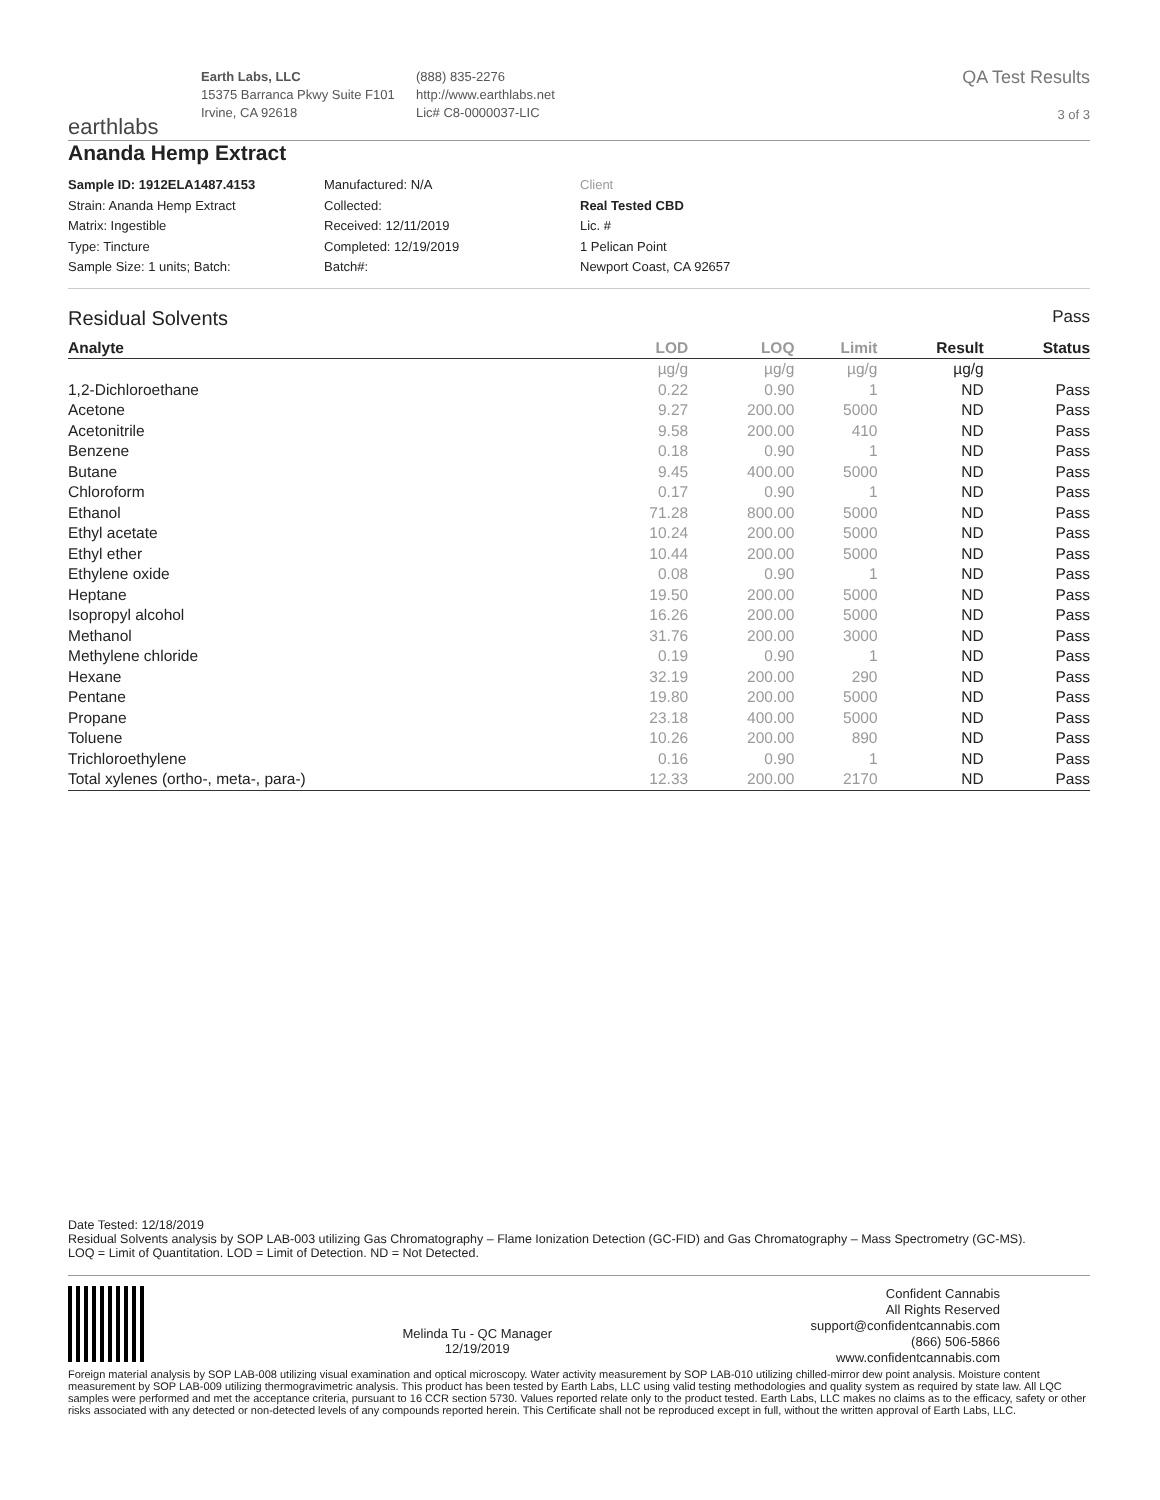earthlabs
Earth Labs, LLC
15375 Barranca Pkwy Suite F101
Irvine, CA 92618
(888) 835-2276
http://www.earthlabs.net
Lic# C8-0000037-LIC
QA Test Results
3 of 3
Ananda Hemp Extract
Sample ID: 1912ELA1487.4153
Strain: Ananda Hemp Extract
Matrix: Ingestible
Type: Tincture
Sample Size: 1 units; Batch:
Manufactured: N/A
Collected:
Received: 12/11/2019
Completed: 12/19/2019
Batch#:
Client
Real Tested CBD
Lic. #
1 Pelican Point
Newport Coast, CA 92657
Residual Solvents Pass
| Analyte | LOD | LOQ | Limit | Result | Status |
| --- | --- | --- | --- | --- | --- |
| | µg/g | µg/g | µg/g | µg/g | |
| 1,2-Dichloroethane | 0.22 | 0.90 | 1 | ND | Pass |
| Acetone | 9.27 | 200.00 | 5000 | ND | Pass |
| Acetonitrile | 9.58 | 200.00 | 410 | ND | Pass |
| Benzene | 0.18 | 0.90 | 1 | ND | Pass |
| Butane | 9.45 | 400.00 | 5000 | ND | Pass |
| Chloroform | 0.17 | 0.90 | 1 | ND | Pass |
| Ethanol | 71.28 | 800.00 | 5000 | ND | Pass |
| Ethyl acetate | 10.24 | 200.00 | 5000 | ND | Pass |
| Ethyl ether | 10.44 | 200.00 | 5000 | ND | Pass |
| Ethylene oxide | 0.08 | 0.90 | 1 | ND | Pass |
| Heptane | 19.50 | 200.00 | 5000 | ND | Pass |
| Isopropyl alcohol | 16.26 | 200.00 | 5000 | ND | Pass |
| Methanol | 31.76 | 200.00 | 3000 | ND | Pass |
| Methylene chloride | 0.19 | 0.90 | 1 | ND | Pass |
| Hexane | 32.19 | 200.00 | 290 | ND | Pass |
| Pentane | 19.80 | 200.00 | 5000 | ND | Pass |
| Propane | 23.18 | 400.00 | 5000 | ND | Pass |
| Toluene | 10.26 | 200.00 | 890 | ND | Pass |
| Trichloroethylene | 0.16 | 0.90 | 1 | ND | Pass |
| Total xylenes (ortho-, meta-, para-) | 12.33 | 200.00 | 2170 | ND | Pass |
Date Tested: 12/18/2019
Residual Solvents analysis by SOP LAB-003 utilizing Gas Chromatography – Flame Ionization Detection (GC-FID) and Gas Chromatography – Mass Spectrometry (GC-MS).
LOQ = Limit of Quantitation. LOD = Limit of Detection. ND = Not Detected.
Melinda Tu - QC Manager
12/19/2019
Confident Cannabis
All Rights Reserved
support@confidentcannabis.com
(866) 506-5866
www.confidentcannabis.com
Foreign material analysis by SOP LAB-008 utilizing visual examination and optical microscopy. Water activity measurement by SOP LAB-010 utilizing chilled-mirror dew point analysis. Moisture content measurement by SOP LAB-009 utilizing thermogravimetric analysis. This product has been tested by Earth Labs, LLC using valid testing methodologies and quality system as required by state law. All LQC samples were performed and met the acceptance criteria, pursuant to 16 CCR section 5730. Values reported relate only to the product tested. Earth Labs, LLC makes no claims as to the efficacy, safety or other risks associated with any detected or non-detected levels of any compounds reported herein. This Certificate shall not be reproduced except in full, without the written approval of Earth Labs, LLC.